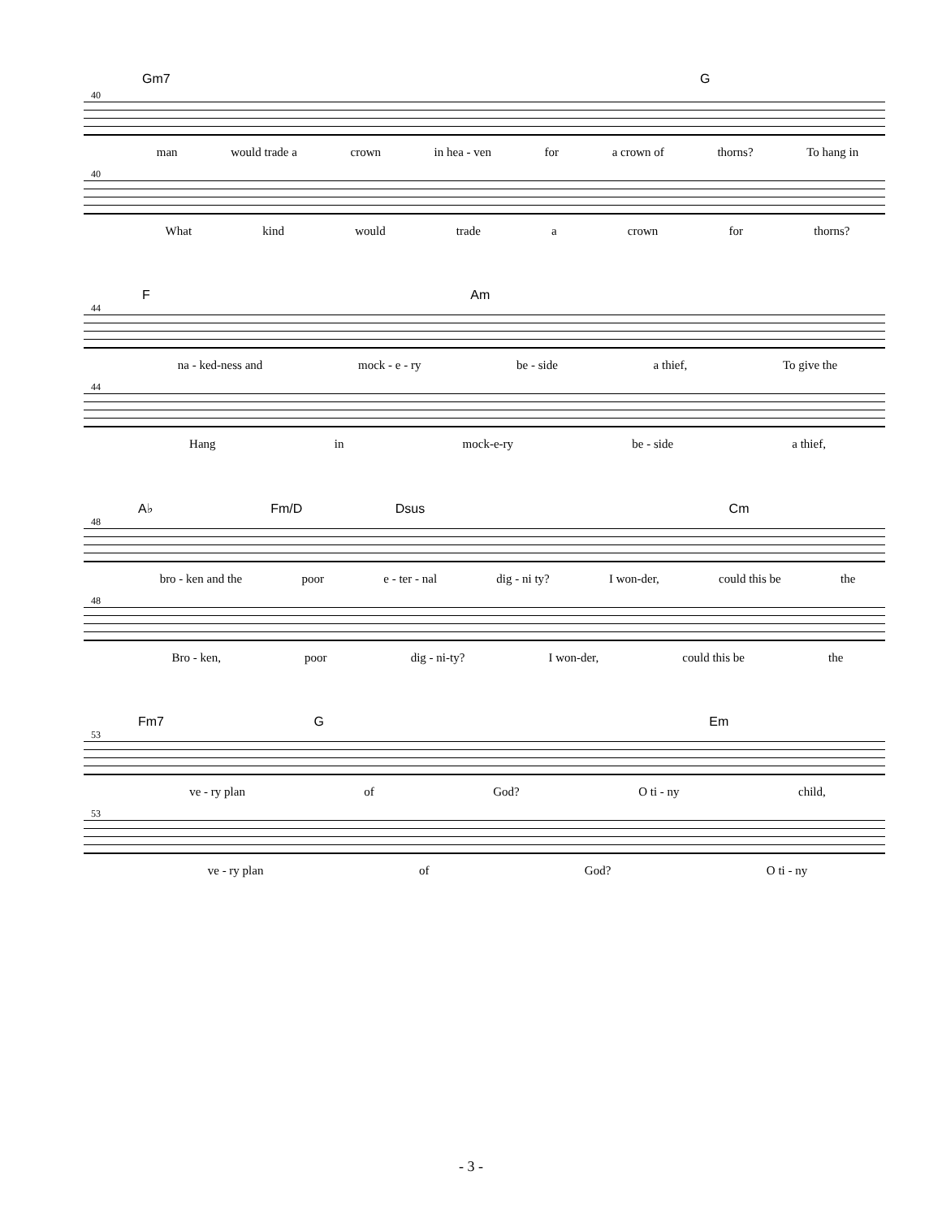Gm7 G
40
man would trade a crown in hea - ven for a crown of thorns? To hang in
40
What kind would trade a crown for thorns?
F Am
44
na - ked-ness and mock - e - ry be - side a thief, To give the
44
Hang in mock-e-ry be - side a thief,
A♭ Fm/D Dsus Cm
48
bro - ken and the poor e - ter - nal dig - ni ty? I won-der, could this be the
48
Bro - ken, poor dig - ni-ty? I won-der, could this be the
Fm7 G Em
53
ve - ry plan of God? O ti - ny child,
53
ve - ry plan of God? O ti - ny
- 3 -